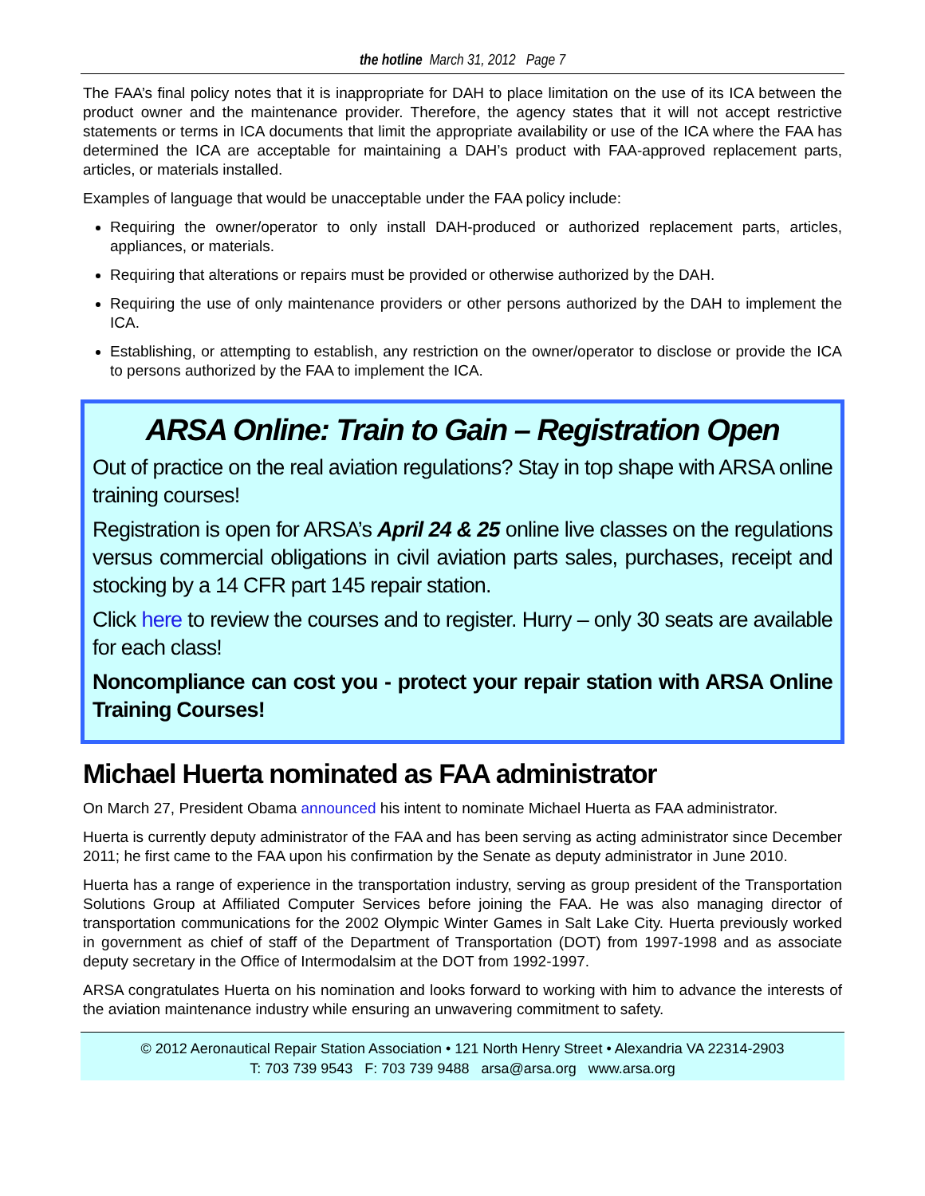the hotline March 31, 2012 Page 7
The FAA’s final policy notes that it is inappropriate for DAH to place limitation on the use of its ICA between the product owner and the maintenance provider. Therefore, the agency states that it will not accept restrictive statements or terms in ICA documents that limit the appropriate availability or use of the ICA where the FAA has determined the ICA are acceptable for maintaining a DAH’s product with FAA-approved replacement parts, articles, or materials installed.
Examples of language that would be unacceptable under the FAA policy include:
Requiring the owner/operator to only install DAH-produced or authorized replacement parts, articles, appliances, or materials.
Requiring that alterations or repairs must be provided or otherwise authorized by the DAH.
Requiring the use of only maintenance providers or other persons authorized by the DAH to implement the ICA.
Establishing, or attempting to establish, any restriction on the owner/operator to disclose or provide the ICA to persons authorized by the FAA to implement the ICA.
ARSA Online: Train to Gain – Registration Open
Out of practice on the real aviation regulations? Stay in top shape with ARSA online training courses!
Registration is open for ARSA’s April 24 & 25 online live classes on the regulations versus commercial obligations in civil aviation parts sales, purchases, receipt and stocking by a 14 CFR part 145 repair station.
Click here to review the courses and to register. Hurry – only 30 seats are available for each class!
Noncompliance can cost you - protect your repair station with ARSA Online Training Courses!
Michael Huerta nominated as FAA administrator
On March 27, President Obama announced his intent to nominate Michael Huerta as FAA administrator.
Huerta is currently deputy administrator of the FAA and has been serving as acting administrator since December 2011; he first came to the FAA upon his confirmation by the Senate as deputy administrator in June 2010.
Huerta has a range of experience in the transportation industry, serving as group president of the Transportation Solutions Group at Affiliated Computer Services before joining the FAA. He was also managing director of transportation communications for the 2002 Olympic Winter Games in Salt Lake City. Huerta previously worked in government as chief of staff of the Department of Transportation (DOT) from 1997-1998 and as associate deputy secretary in the Office of Intermodalsim at the DOT from 1992-1997.
ARSA congratulates Huerta on his nomination and looks forward to working with him to advance the interests of the aviation maintenance industry while ensuring an unwavering commitment to safety.
© 2012 Aeronautical Repair Station Association • 121 North Henry Street • Alexandria VA 22314-2903
T: 703 739 9543 F: 703 739 9488 arsa@arsa.org www.arsa.org